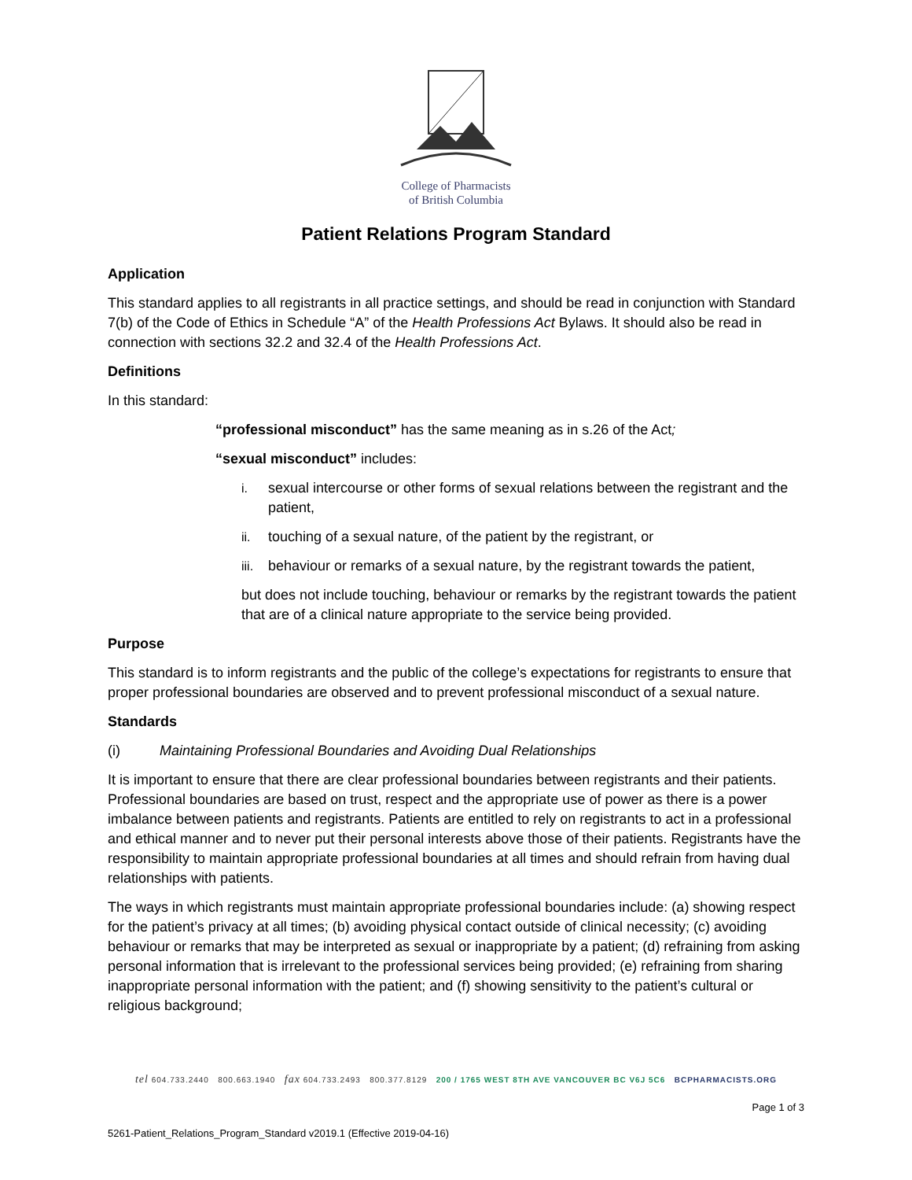College of Pharmacists
of British Columbia
Patient Relations Program Standard
Application
This standard applies to all registrants in all practice settings, and should be read in conjunction with Standard 7(b) of the Code of Ethics in Schedule “A” of the Health Professions Act Bylaws. It should also be read in connection with sections 32.2 and 32.4 of the Health Professions Act.
Definitions
In this standard:
“professional misconduct” has the same meaning as in s.26 of the Act;
“sexual misconduct” includes:
i. sexual intercourse or other forms of sexual relations between the registrant and the patient,
ii. touching of a sexual nature, of the patient by the registrant, or
iii.
behaviour or remarks of a sexual nature, by the registrant towards the patient,
but does not include touching, behaviour or remarks by the registrant towards the patient that are of a clinical nature appropriate to the service being provided.
Purpose
This standard is to inform registrants and the public of the college’s expectations for registrants to ensure that proper professional boundaries are observed and to prevent professional misconduct of a sexual nature.
Standards
(i) Maintaining Professional Boundaries and Avoiding Dual Relationships
It is important to ensure that there are clear professional boundaries between registrants and their patients. Professional boundaries are based on trust, respect and the appropriate use of power as there is a power imbalance between patients and registrants. Patients are entitled to rely on registrants to act in a professional and ethical manner and to never put their personal interests above those of their patients. Registrants have the responsibility to maintain appropriate professional boundaries at all times and should refrain from having dual relationships with patients.
The ways in which registrants must maintain appropriate professional boundaries include: (a) showing respect for the patient’s privacy at all times; (b) avoiding physical contact outside of clinical necessity; (c) avoiding behaviour or remarks that may be interpreted as sexual or inappropriate by a patient; (d) refraining from asking personal information that is irrelevant to the professional services being provided; (e) refraining from sharing inappropriate personal information with the patient; and (f) showing sensitivity to the patient’s cultural or religious background;
tel 604.733.2440 800.663.1940 fax 604.733.2493 800.377.8129 200 / 1765 WEST 8TH AVE VANCOUVER BC V6J 5C6 BCPHARMACISTS.ORG
Page 1 of 3
5261-Patient_Relations_Program_Standard v2019.1 (Effective 2019-04-16)